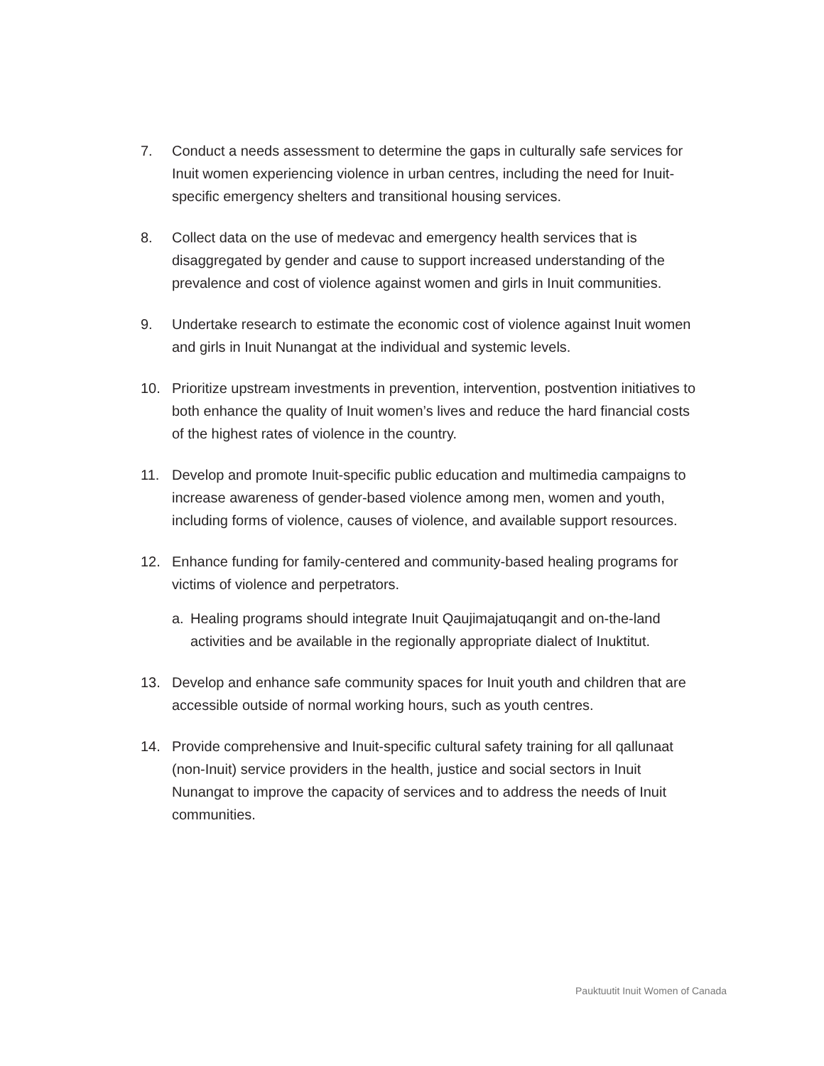7. Conduct a needs assessment to determine the gaps in culturally safe services for Inuit women experiencing violence in urban centres, including the need for Inuit-specific emergency shelters and transitional housing services.
8. Collect data on the use of medevac and emergency health services that is disaggregated by gender and cause to support increased understanding of the prevalence and cost of violence against women and girls in Inuit communities.
9. Undertake research to estimate the economic cost of violence against Inuit women and girls in Inuit Nunangat at the individual and systemic levels.
10. Prioritize upstream investments in prevention, intervention, postvention initiatives to both enhance the quality of Inuit women’s lives and reduce the hard financial costs of the highest rates of violence in the country.
11. Develop and promote Inuit-specific public education and multimedia campaigns to increase awareness of gender-based violence among men, women and youth, including forms of violence, causes of violence, and available support resources.
12. Enhance funding for family-centered and community-based healing programs for victims of violence and perpetrators.
a. Healing programs should integrate Inuit Qaujimajatuqangit and on-the-land activities and be available in the regionally appropriate dialect of Inuktitut.
13. Develop and enhance safe community spaces for Inuit youth and children that are accessible outside of normal working hours, such as youth centres.
14. Provide comprehensive and Inuit-specific cultural safety training for all qallunaat (non-Inuit) service providers in the health, justice and social sectors in Inuit Nunangat to improve the capacity of services and to address the needs of Inuit communities.
Pauktuutit Inuit Women of Canada